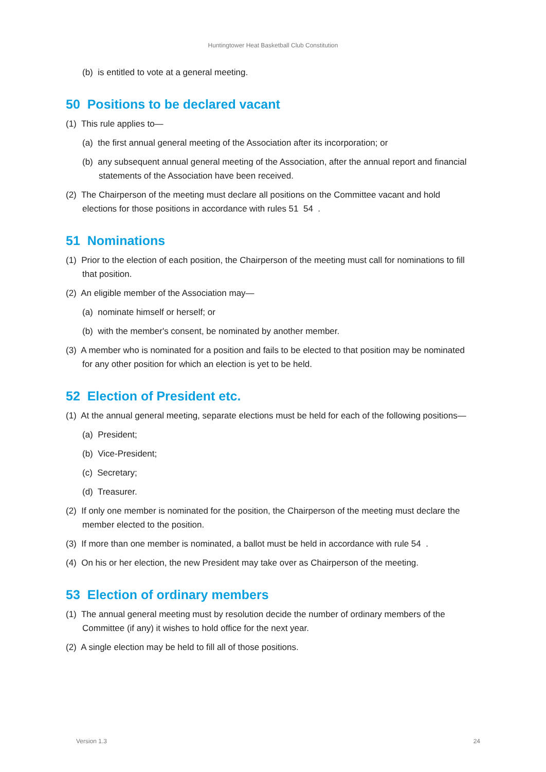Huntingtower Heat Basketball Club Constitution
(b) is entitled to vote at a general meeting.
50 Positions to be declared vacant
(1) This rule applies to—
(a) the first annual general meeting of the Association after its incorporation; or
(b) any subsequent annual general meeting of the Association, after the annual report and financial statements of the Association have been received.
(2) The Chairperson of the meeting must declare all positions on the Committee vacant and hold elections for those positions in accordance with rules 51 54 .
51 Nominations
(1) Prior to the election of each position, the Chairperson of the meeting must call for nominations to fill that position.
(2) An eligible member of the Association may—
(a) nominate himself or herself; or
(b) with the member's consent, be nominated by another member.
(3) A member who is nominated for a position and fails to be elected to that position may be nominated for any other position for which an election is yet to be held.
52 Election of President etc.
(1) At the annual general meeting, separate elections must be held for each of the following positions—
(a) President;
(b) Vice-President;
(c) Secretary;
(d) Treasurer.
(2) If only one member is nominated for the position, the Chairperson of the meeting must declare the member elected to the position.
(3) If more than one member is nominated, a ballot must be held in accordance with rule 54 .
(4) On his or her election, the new President may take over as Chairperson of the meeting.
53 Election of ordinary members
(1) The annual general meeting must by resolution decide the number of ordinary members of the Committee (if any) it wishes to hold office for the next year.
(2) A single election may be held to fill all of those positions.
Version 1.3 24